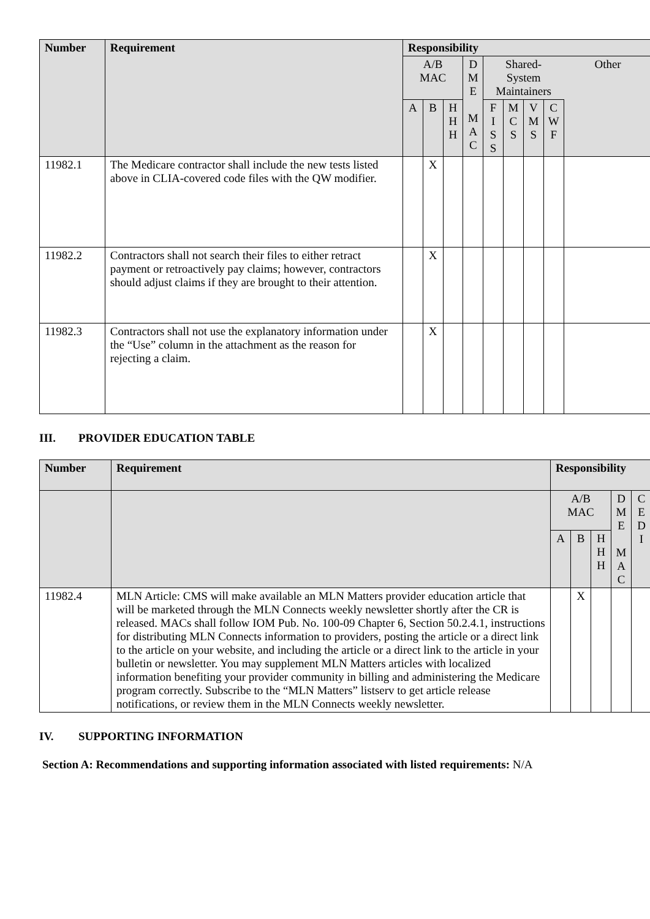| Number | Requirement | Responsibility | | | | | | | | |
| --- | --- | --- | --- | --- | --- | --- | --- | --- | --- | --- |
| | | A/B MAC | | | D M E M A C | Shared- System Maintainers | | | | Other |
| | | A | B | H H H | | F I S S | M C S | V M S | C W F | |
| 11982.1 | The Medicare contractor shall include the new tests listed above in CLIA-covered code files with the QW modifier. | | X | | | | | | | |
| 11982.2 | Contractors shall not search their files to either retract payment or retroactively pay claims; however, contractors should adjust claims if they are brought to their attention. | | X | | | | | | | |
| 11982.3 | Contractors shall not use the explanatory information under the “Use” column in the attachment as the reason for rejecting a claim. | | X | | | | | | | |
III. PROVIDER EDUCATION TABLE
| Number | Requirement | Responsibility | | | | |
| --- | --- | --- | --- | --- | --- | --- |
| | | A/B MAC | | | D M E M A C | C E D I |
| | | A | B | H H H | | |
| 11982.4 | MLN Article: CMS will make available an MLN Matters provider education article that will be marketed through the MLN Connects weekly newsletter shortly after the CR is released. MACs shall follow IOM Pub. No. 100-09 Chapter 6, Section 50.2.4.1, instructions for distributing MLN Connects information to providers, posting the article or a direct link to the article on your website, and including the article or a direct link to the article in your bulletin or newsletter. You may supplement MLN Matters articles with localized information benefiting your provider community in billing and administering the Medicare program correctly. Subscribe to the “MLN Matters” listserv to get article release notifications, or review them in the MLN Connects weekly newsletter. | | X | | | |
IV. SUPPORTING INFORMATION
Section A: Recommendations and supporting information associated with listed requirements: N/A